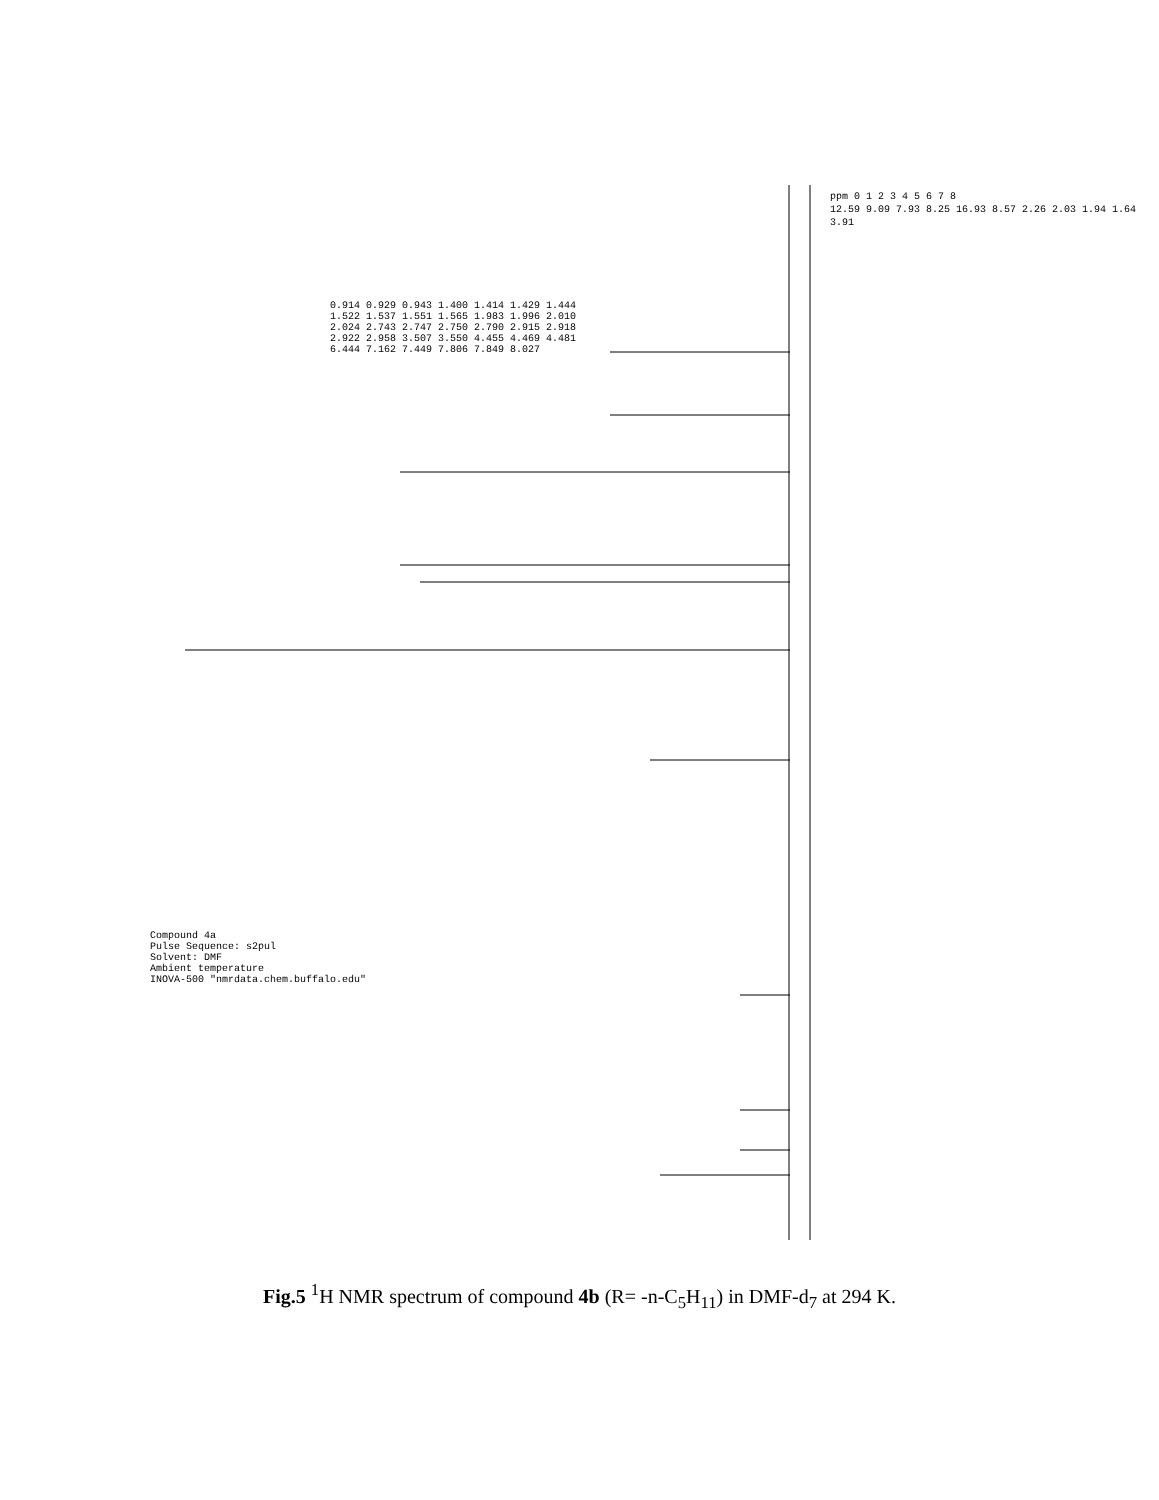Compound 4a
Pulse Sequence: s2pul
Solvent: DMF
Ambient temperature
INOVA-500 "nmrdata.chem.buffalo.edu"
ppm 0 1 2 3 4 5 6 7 8
12.59 9.09 7.93 8.25 16.93 8.57 2.26 2.03 1.94 1.64 3.91
0.914 0.929 0.943 1.400 1.414 1.429 1.444 1.522 1.537 1.551 1.565 1.983 1.996 2.010 2.024 2.743 2.747 2.750 2.790 2.915 2.918 2.922 2.958 3.507 3.550 4.455 4.469 4.481 6.444 7.162 7.449 7.806 7.849 8.027
Fig.5 <sup>1</sup>H NMR spectrum of compound 4b (R= -n-C<sub>5</sub>H<sub>11</sub>) in DMF-d<sub>7</sub> at 294 K.